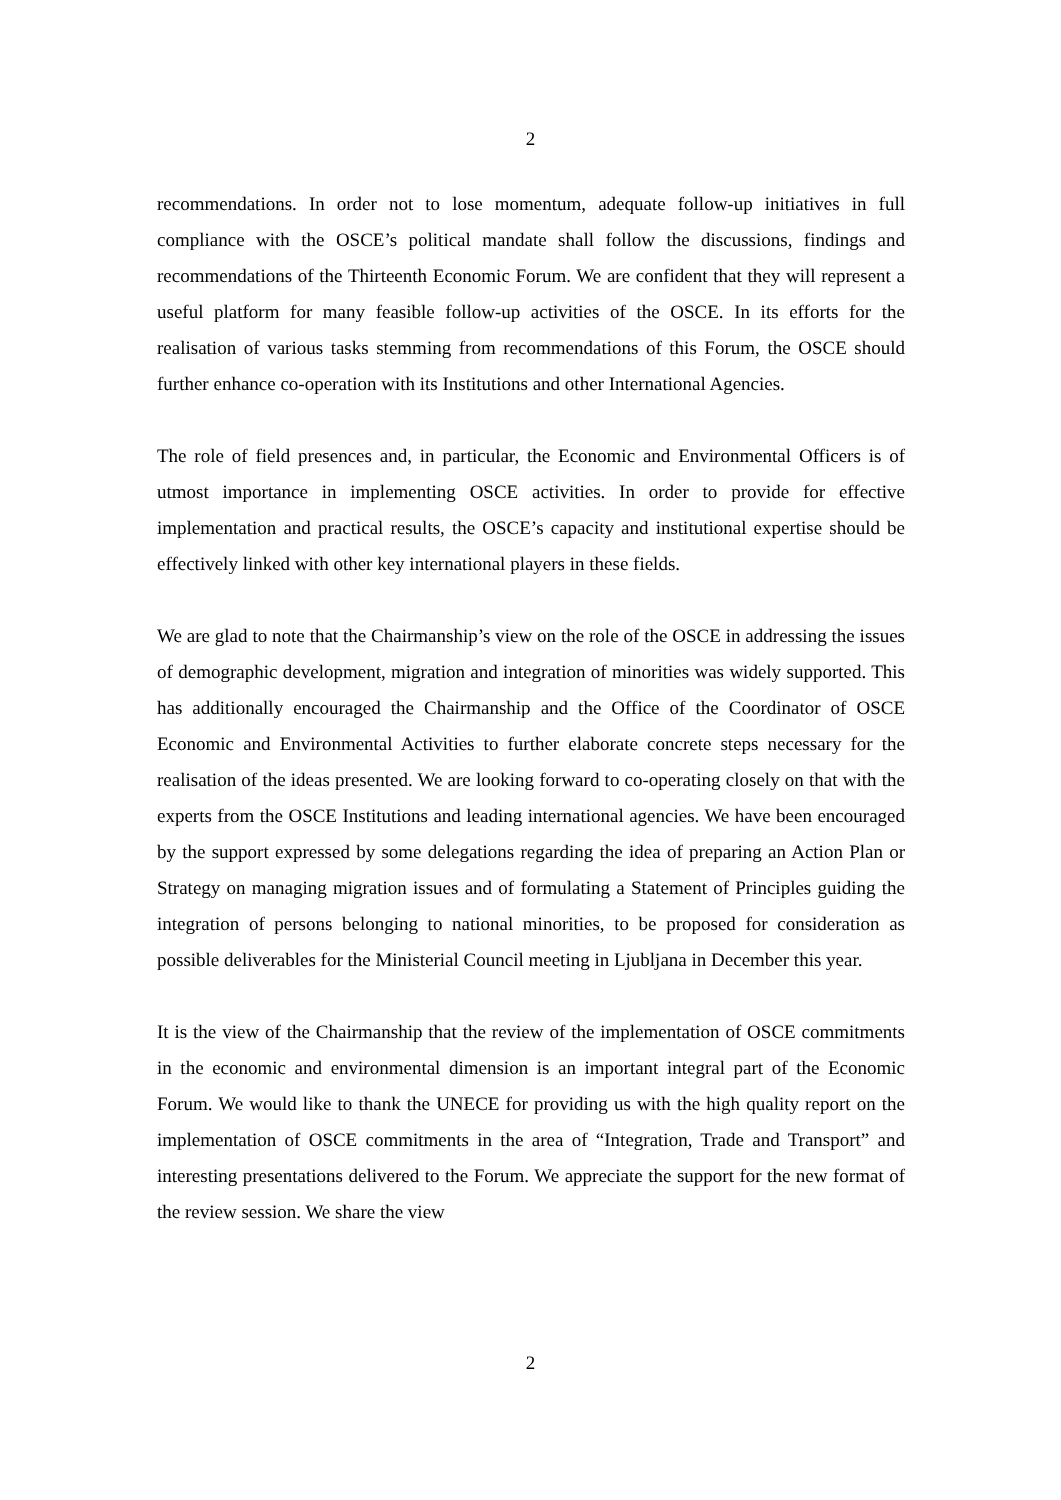2
recommendations. In order not to lose momentum, adequate follow-up initiatives in full compliance with the OSCE’s political mandate shall follow the discussions, findings and recommendations of the Thirteenth Economic Forum. We are confident that they will represent a useful platform for many feasible follow-up activities of the OSCE. In its efforts for the realisation of various tasks stemming from recommendations of this Forum, the OSCE should further enhance co-operation with its Institutions and other International Agencies.
The role of field presences and, in particular, the Economic and Environmental Officers is of utmost importance in implementing OSCE activities. In order to provide for effective implementation and practical results, the OSCE’s capacity and institutional expertise should be effectively linked with other key international players in these fields.
We are glad to note that the Chairmanship’s view on the role of the OSCE in addressing the issues of demographic development, migration and integration of minorities was widely supported. This has additionally encouraged the Chairmanship and the Office of the Coordinator of OSCE Economic and Environmental Activities to further elaborate concrete steps necessary for the realisation of the ideas presented. We are looking forward to co-operating closely on that with the experts from the OSCE Institutions and leading international agencies. We have been encouraged by the support expressed by some delegations regarding the idea of preparing an Action Plan or Strategy on managing migration issues and of formulating a Statement of Principles guiding the integration of persons belonging to national minorities, to be proposed for consideration as possible deliverables for the Ministerial Council meeting in Ljubljana in December this year.
It is the view of the Chairmanship that the review of the implementation of OSCE commitments in the economic and environmental dimension is an important integral part of the Economic Forum. We would like to thank the UNECE for providing us with the high quality report on the implementation of OSCE commitments in the area of “Integration, Trade and Transport” and interesting presentations delivered to the Forum. We appreciate the support for the new format of the review session. We share the view
2